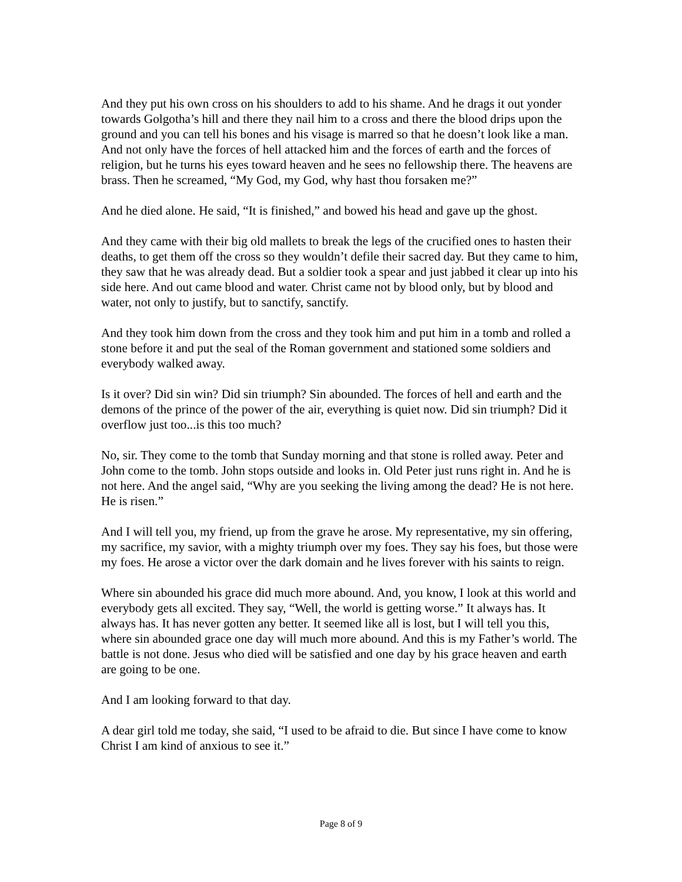And they put his own cross on his shoulders to add to his shame. And he drags it out yonder towards Golgotha’s hill and there they nail him to a cross and there the blood drips upon the ground and you can tell his bones and his visage is marred so that he doesn’t look like a man. And not only have the forces of hell attacked him and the forces of earth and the forces of religion, but he turns his eyes toward heaven and he sees no fellowship there. The heavens are brass. Then he screamed, “My God, my God, why hast thou forsaken me?”
And he died alone. He said, “It is finished,” and bowed his head and gave up the ghost.
And they came with their big old mallets to break the legs of the crucified ones to hasten their deaths, to get them off the cross so they wouldn’t defile their sacred day. But they came to him, they saw that he was already dead. But a soldier took a spear and just jabbed it clear up into his side here. And out came blood and water. Christ came not by blood only, but by blood and water, not only to justify, but to sanctify, sanctify.
And they took him down from the cross and they took him and put him in a tomb and rolled a stone before it and put the seal of the Roman government and stationed some soldiers and everybody walked away.
Is it over? Did sin win? Did sin triumph? Sin abounded. The forces of hell and earth and the demons of the prince of the power of the air, everything is quiet now. Did sin triumph? Did it overflow just too...is this too much?
No, sir. They come to the tomb that Sunday morning and that stone is rolled away. Peter and John come to the tomb. John stops outside and looks in. Old Peter just runs right in. And he is not here. And the angel said, “Why are you seeking the living among the dead? He is not here. He is risen.”
And I will tell you, my friend, up from the grave he arose. My representative, my sin offering, my sacrifice, my savior, with a mighty triumph over my foes. They say his foes, but those were my foes. He arose a victor over the dark domain and he lives forever with his saints to reign.
Where sin abounded his grace did much more abound. And, you know, I look at this world and everybody gets all excited. They say, “Well, the world is getting worse.” It always has. It always has. It has never gotten any better. It seemed like all is lost, but I will tell you this, where sin abounded grace one day will much more abound. And this is my Father’s world. The battle is not done. Jesus who died will be satisfied and one day by his grace heaven and earth are going to be one.
And I am looking forward to that day.
A dear girl told me today, she said, “I used to be afraid to die. But since I have come to know Christ I am kind of anxious to see it.”
Page 8 of 9